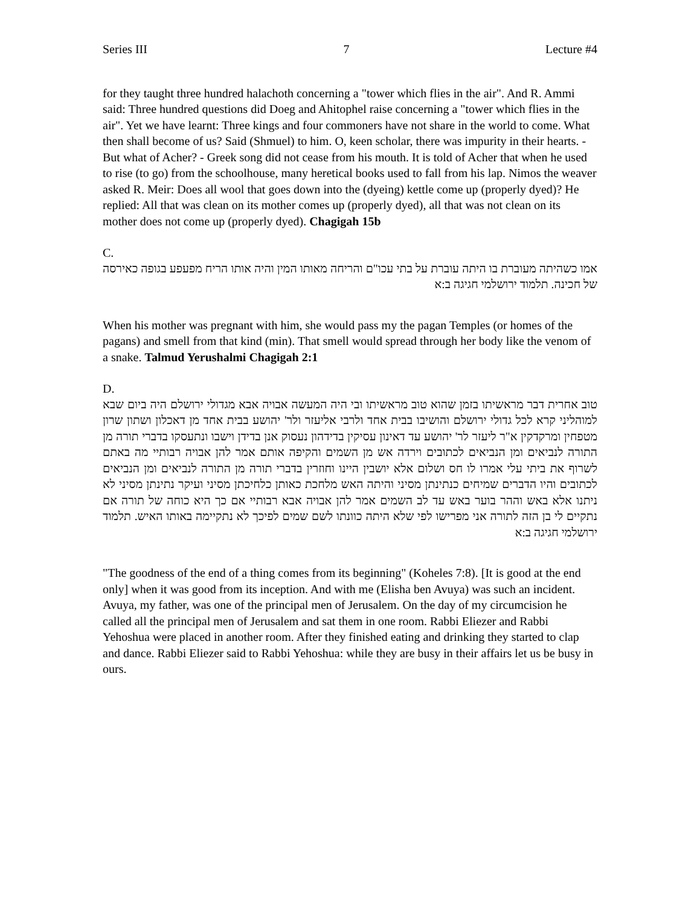Series III 7 Lecture #4
for they taught three hundred halachoth concerning a "tower which flies in the air". And R. Ammi said: Three hundred questions did Doeg and Ahitophel raise concerning a "tower which flies in the air". Yet we have learnt: Three kings and four commoners have not share in the world to come. What then shall become of us? Said (Shmuel) to him. O, keen scholar, there was impurity in their hearts. - But what of Acher? - Greek song did not cease from his mouth. It is told of Acher that when he used to rise (to go) from the schoolhouse, many heretical books used to fall from his lap. Nimos the weaver asked R. Meir: Does all wool that goes down into the (dyeing) kettle come up (properly dyed)? He replied: All that was clean on its mother comes up (properly dyed), all that was not clean on its mother does not come up (properly dyed). Chagigah 15b
C.
אמו כשהיתה מעוברת בו היתה עוברת על בתי עכו"ם והריחה מאותו המין והיה אותו הריח מפעפע בגופה כאירסה של חכינה. תלמוד ירושלמי חגיגה ב:א
When his mother was pregnant with him, she would pass my the pagan Temples (or homes of the pagans) and smell from that kind (min). That smell would spread through her body like the venom of a snake. Talmud Yerushalmi Chagigah 2:1
D.
טוב אחרית דבר מראשיתו בזמן שהוא טוב מראשיתו ובי היה המעשה אבויה אבא מגדולי ירושלם היה ביום שבא למוהליני קרא לכל גדולי ירושלם והושיבו בבית אחד ולרבי אליעזר ולר' יהושע בבית אחד מן דאכלון ושתון שרון מטפחין ומרקדקין א"ר ליעזר לר' יהושע עד דאינון עסיקין בדידהון נעסוק אנן בדידן וישבו ונתעסקו בדברי תורה מן התורה לנביאים ומן הנביאים לכתובים וירדה אש מן השמים והקיפה אותם אמר להן אבויה רבותיי מה באתם לשרוף את ביתי עלי אמרו לו חס ושלום אלא יושבין היינו וחוזרין בדברי תורה מן התורה לנביאים ומן הנביאים לכתובים והיו הדברים שמיחים כנתינתן מסיני והיתה האש מלחכת כאותן כלחיכתן מסיני ועיקר נתינתן מסיני לא ניתנו אלא באש וההר בוער באש עד לב השמים אמר להן אבויה אבא רבותיי אם כך היא כוחה של תורה אם נתקיים לי בן הזה לתורה אני מפרישו לפי שלא היתה כוונתו לשם שמים לפיכך לא נתקיימה באותו האיש. תלמוד ירושלמי חגיגה ב:א
"The goodness of the end of a thing comes from its beginning" (Koheles 7:8). [It is good at the end only] when it was good from its inception. And with me (Elisha ben Avuya) was such an incident. Avuya, my father, was one of the principal men of Jerusalem. On the day of my circumcision he called all the principal men of Jerusalem and sat them in one room. Rabbi Eliezer and Rabbi Yehoshua were placed in another room. After they finished eating and drinking they started to clap and dance. Rabbi Eliezer said to Rabbi Yehoshua: while they are busy in their affairs let us be busy in ours.